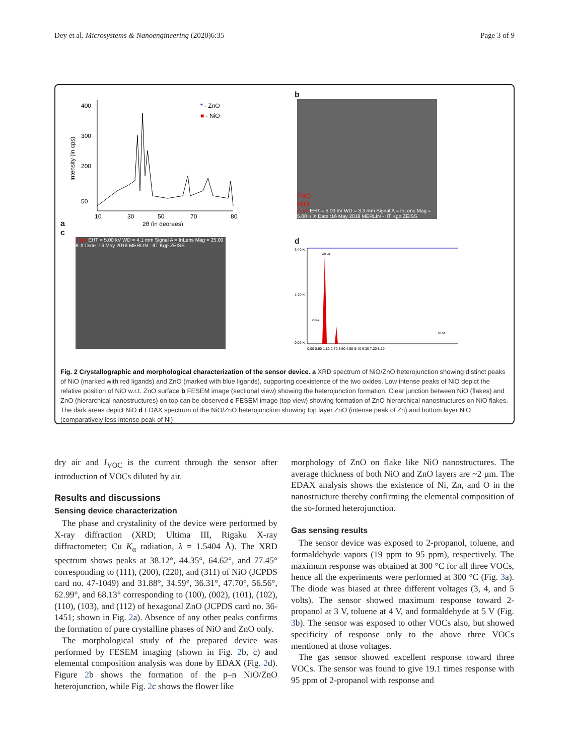Dey et al. Microsystems & Nanoengineering (2020)6:35 Page 3 of 9
a
400
300
200
50
10
30
50
70
80
2θ (in degrees)
Intensity (in cps)
* - ZnO
■ - NiO
c
1 µm EHT = 5.00 kV WD = 4.1 mm Signal A = InLens Mag = 25.00 K X Date :16 May 2018 MERLIN - IIT Kgp ZEISS
b
ZnO
NiO
2 µm EHT = 5.00 kV WD = 3.3 mm Signal A = InLens Mag = 5.00 K X Date :16 May 2018 MERLIN - IIT Kgp ZEISS
d
3.40 K
1.70 K
0.00 K
Zn La
O Ka
Ni Kb
0.00 0.90 1.80 2.70 3.60 4.50 5.40 6.30 7.20 8.10
Fig. 2 Crystallographic and morphological characterization of the sensor device. a XRD spectrum of NiO/ZnO heterojunction showing distinct peaks of NiO (marked with red ligands) and ZnO (marked with blue ligands), supporting coexistence of the two oxides. Low intense peaks of NiO depict the relative position of NiO w.r.t. ZnO surface b FESEM image (sectional view) showing the heterojunction formation. Clear junction between NiO (flakes) and ZnO (hierarchical nanostructures) on top can be observed c FESEM image (top view) showing formation of ZnO hierarchical nanostructures on NiO flakes. The dark areas depict NiO d EDAX spectrum of the NiO/ZnO heterojunction showing top layer ZnO (intense peak of Zn) and bottom layer NiO (comparatively less intense peak of Ni)
dry air and I<sub>VOC</sub> is the current through the sensor after introduction of VOCs diluted by air.
Results and discussions
Sensing device characterization
The phase and crystalinity of the device were performed by X-ray diffraction (XRD; Ultima III, Rigaku X-ray diffractometer; Cu K<sub>α</sub> radiation, λ = 1.5404 Å). The XRD spectrum shows peaks at 38.12°, 44.35°, 64.62°, and 77.45° corresponding to (111), (200), (220), and (311) of NiO (JCPDS card no. 47-1049) and 31.88°, 34.59°, 36.31°, 47.70°, 56.56°, 62.99°, and 68.13° corresponding to (100), (002), (101), (102), (110), (103), and (112) of hexagonal ZnO (JCPDS card no. 36-1451; shown in Fig. 2a). Absence of any other peaks confirms the formation of pure crystalline phases of NiO and ZnO only.
The morphological study of the prepared device was performed by FESEM imaging (shown in Fig. 2b, c) and elemental composition analysis was done by EDAX (Fig. 2d). Figure 2b shows the formation of the p–n NiO/ZnO heterojunction, while Fig. 2c shows the flower like
morphology of ZnO on flake like NiO nanostructures. The average thickness of both NiO and ZnO layers are ~2 µm. The EDAX analysis shows the existence of Ni, Zn, and O in the nanostructure thereby confirming the elemental composition of the so-formed heterojunction.
Gas sensing results
The sensor device was exposed to 2-propanol, toluene, and formaldehyde vapors (19 ppm to 95 ppm), respectively. The maximum response was obtained at 300 °C for all three VOCs, hence all the experiments were performed at 300 °C (Fig. 3a). The diode was biased at three different voltages (3, 4, and 5 volts). The sensor showed maximum response toward 2-propanol at 3 V, toluene at 4 V, and formaldehyde at 5 V (Fig. 3b). The sensor was exposed to other VOCs also, but showed specificity of response only to the above three VOCs mentioned at those voltages.
The gas sensor showed excellent response toward three VOCs. The sensor was found to give 19.1 times response with 95 ppm of 2-propanol with response and